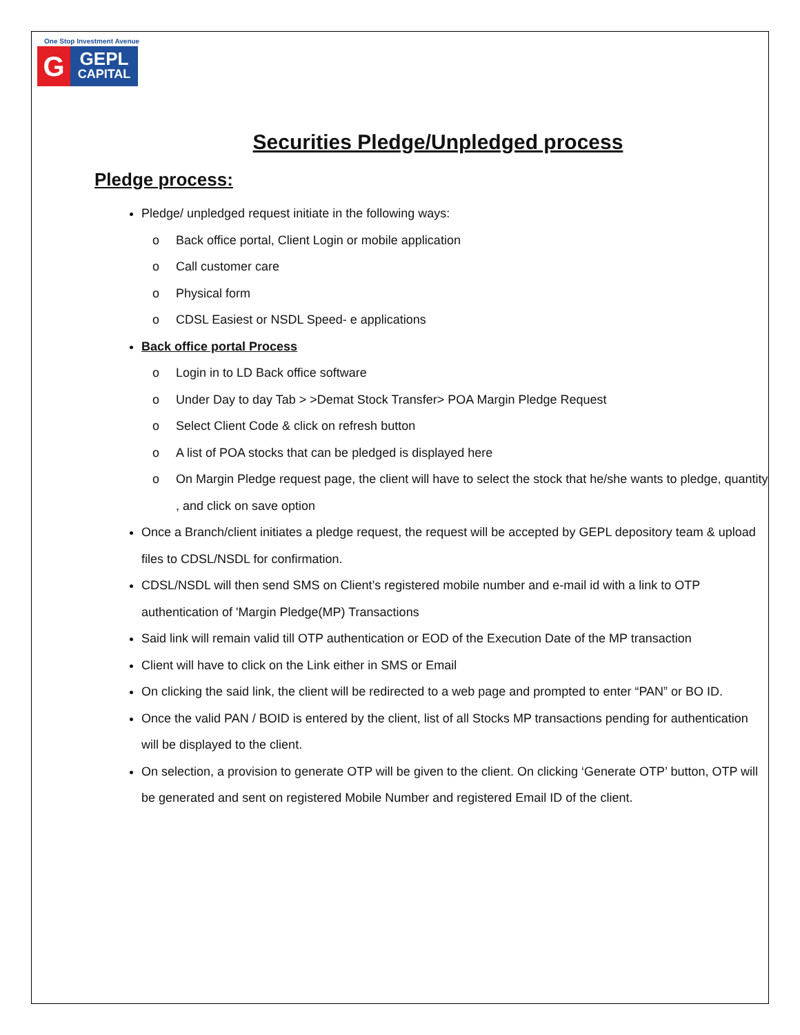One Stop Investment Avenue
G
GEPL
CAPITAL
Securities Pledge/Unpledged process
Pledge process:
Pledge/ unpledged request initiate in the following ways:
o Back office portal, Client Login or mobile application
o Call customer care
o Physical form
o CDSL Easiest or NSDL Speed- e applications
Back office portal Process
o Login in to LD Back office software
o Under Day to day Tab > >Demat Stock Transfer> POA Margin Pledge Request
o Select Client Code & click on refresh button
o A list of POA stocks that can be pledged is displayed here
o On Margin Pledge request page, the client will have to select the stock that he/she wants to pledge, quantity , and click on save option
Once a Branch/client initiates a pledge request, the request will be accepted by GEPL depository team & upload files to CDSL/NSDL for confirmation.
CDSL/NSDL will then send SMS on Client’s registered mobile number and e-mail id with a link to OTP authentication of 'Margin Pledge(MP) Transactions
Said link will remain valid till OTP authentication or EOD of the Execution Date of the MP transaction
Client will have to click on the Link either in SMS or Email
On clicking the said link, the client will be redirected to a web page and prompted to enter “PAN” or BO ID.
Once the valid PAN / BOID is entered by the client, list of all Stocks MP transactions pending for authentication will be displayed to the client.
On selection, a provision to generate OTP will be given to the client. On clicking ‘Generate OTP’ button, OTP will be generated and sent on registered Mobile Number and registered Email ID of the client.